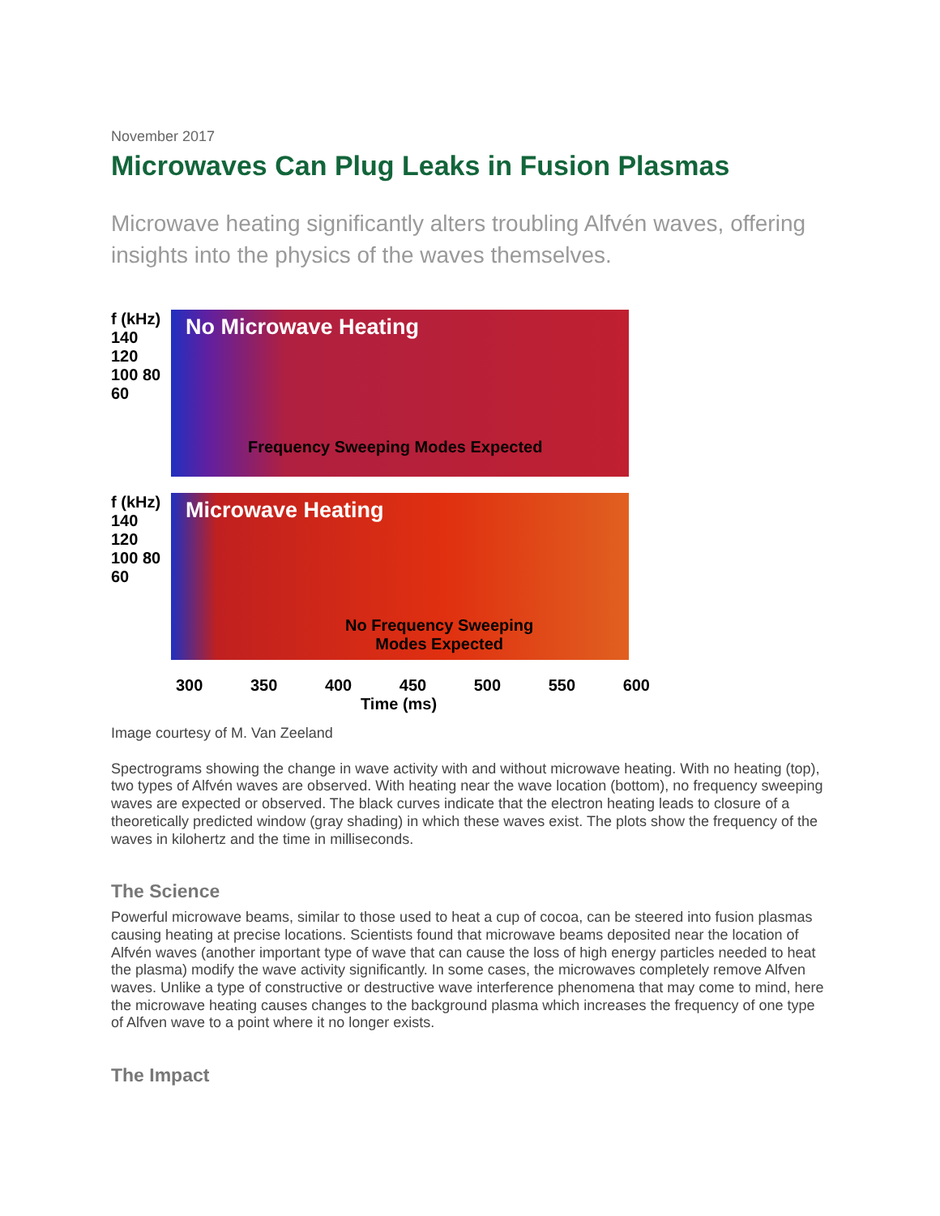November 2017
Microwaves Can Plug Leaks in Fusion Plasmas
Microwave heating significantly alters troubling Alfvén waves, offering insights into the physics of the waves themselves.
f (kHz) 140 120 100 80 60
No Microwave Heating
Frequency Sweeping Modes Expected
f (kHz) 140 120 100 80 60
Microwave Heating
No Frequency Sweeping
Modes Expected
300 350 400 450 500 550 600
Time (ms)
Image courtesy of M. Van Zeeland
Spectrograms showing the change in wave activity with and without microwave heating. With no heating (top), two types of Alfvén waves are observed. With heating near the wave location (bottom), no frequency sweeping waves are expected or observed. The black curves indicate that the electron heating leads to closure of a theoretically predicted window (gray shading) in which these waves exist. The plots show the frequency of the waves in kilohertz and the time in milliseconds.
The Science
Powerful microwave beams, similar to those used to heat a cup of cocoa, can be steered into fusion plasmas causing heating at precise locations. Scientists found that microwave beams deposited near the location of Alfvén waves (another important type of wave that can cause the loss of high energy particles needed to heat the plasma) modify the wave activity significantly. In some cases, the microwaves completely remove Alfven waves. Unlike a type of constructive or destructive wave interference phenomena that may come to mind, here the microwave heating causes changes to the background plasma which increases the frequency of one type of Alfven wave to a point where it no longer exists.
The Impact